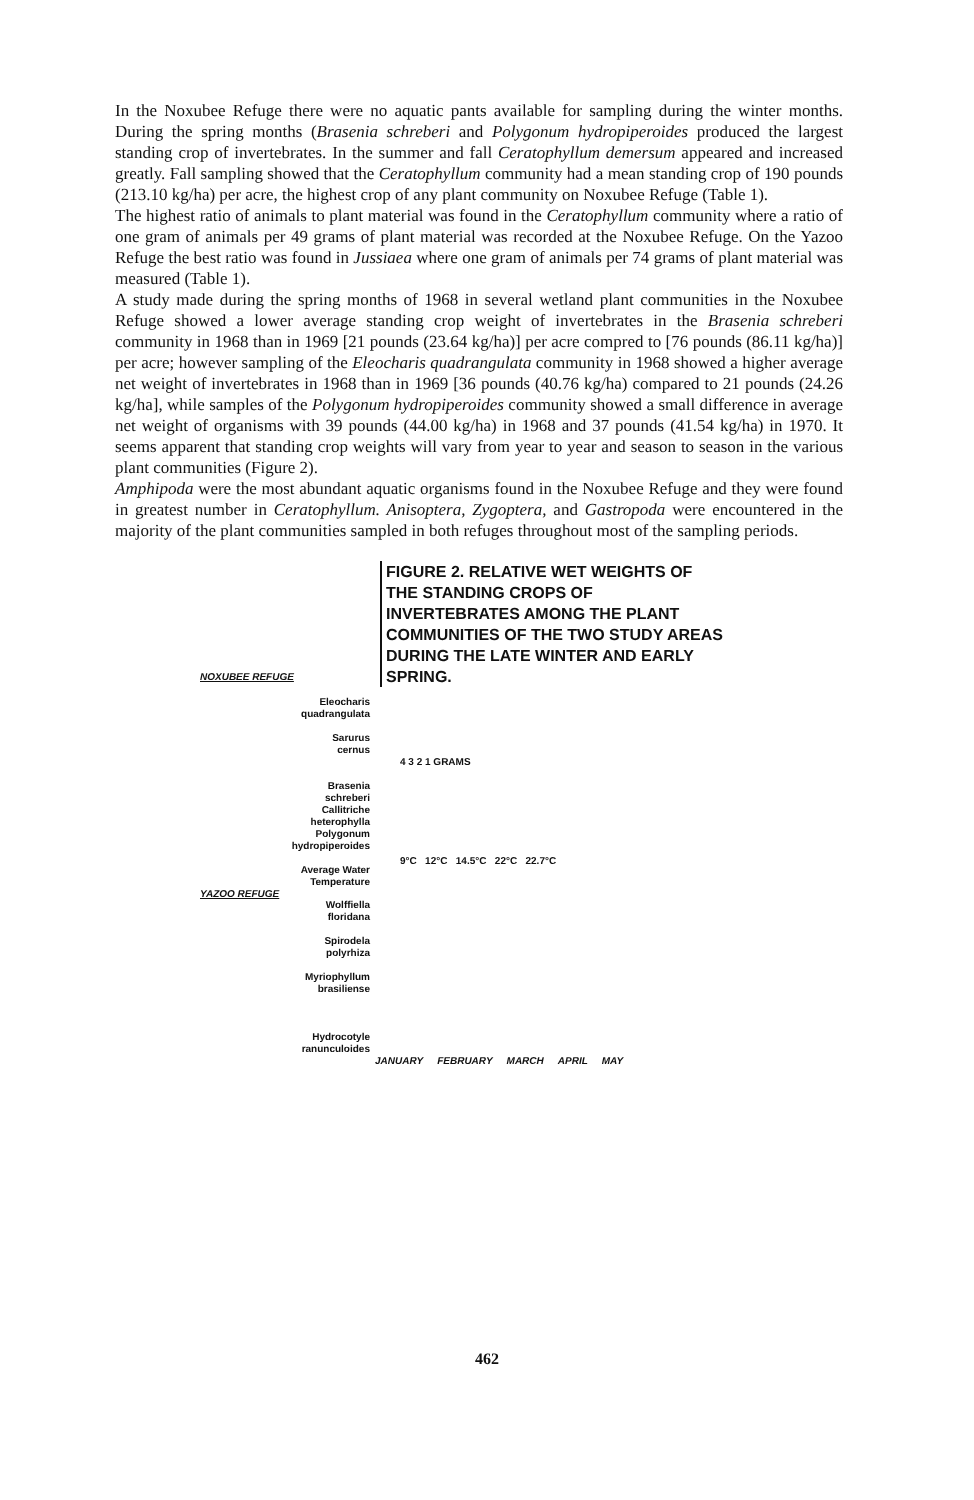In the Noxubee Refuge there were no aquatic pants available for sampling during the winter months. During the spring months (Brasenia schreberi and Polygonum hydropiperoides produced the largest standing crop of invertebrates. In the summer and fall Ceratophyllum demersum appeared and increased greatly. Fall sampling showed that the Ceratophyllum community had a mean standing crop of 190 pounds (213.10 kg/ha) per acre, the highest crop of any plant community on Noxubee Refuge (Table 1).
The highest ratio of animals to plant material was found in the Ceratophyllum community where a ratio of one gram of animals per 49 grams of plant material was recorded at the Noxubee Refuge. On the Yazoo Refuge the best ratio was found in Jussiaea where one gram of animals per 74 grams of plant material was measured (Table 1).
A study made during the spring months of 1968 in several wetland plant communities in the Noxubee Refuge showed a lower average standing crop weight of invertebrates in the Brasenia schreberi community in 1968 than in 1969 [21 pounds (23.64 kg/ha)] per acre compred to [76 pounds (86.11 kg/ha)] per acre; however sampling of the Eleocharis quadrangulata community in 1968 showed a higher average net weight of invertebrates in 1968 than in 1969 [36 pounds (40.76 kg/ha) compared to 21 pounds (24.26 kg/ha], while samples of the Polygonum hydropiperoides community showed a small difference in average net weight of organisms with 39 pounds (44.00 kg/ha) in 1968 and 37 pounds (41.54 kg/ha) in 1970. It seems apparent that standing crop weights will vary from year to year and season to season in the various plant communities (Figure 2).
Amphipoda were the most abundant aquatic organisms found in the Noxubee Refuge and they were found in greatest number in Ceratophyllum. Anisoptera, Zygoptera, and Gastropoda were encountered in the majority of the plant communities sampled in both refuges throughout most of the sampling periods.
FIGURE 2. RELATIVE WET WEIGHTS OF THE STANDING CROPS OF INVERTEBRATES AMONG THE PLANT COMMUNITIES OF THE TWO STUDY AREAS DURING THE LATE WINTER AND EARLY SPRING.
NOXUBEE REFUGE
Eleocharis
quadrangulata
Sarurus
cernus
Brasenia
schreberi
Callitriche
heterophylla
Polygonum
hydropiperoides
Average Water
Temperature
4 3 2 1 GRAMS
9°C 12°C 14.5°C 22°C 22.7°C
YAZOO REFUGE
Wolffiella
floridana
Spirodela
polyrhiza
Myriophyllum
brasiliense
Hydrocotyle
ranunculoides
JANUARY FEBRUARY MARCH APRIL MAY
462